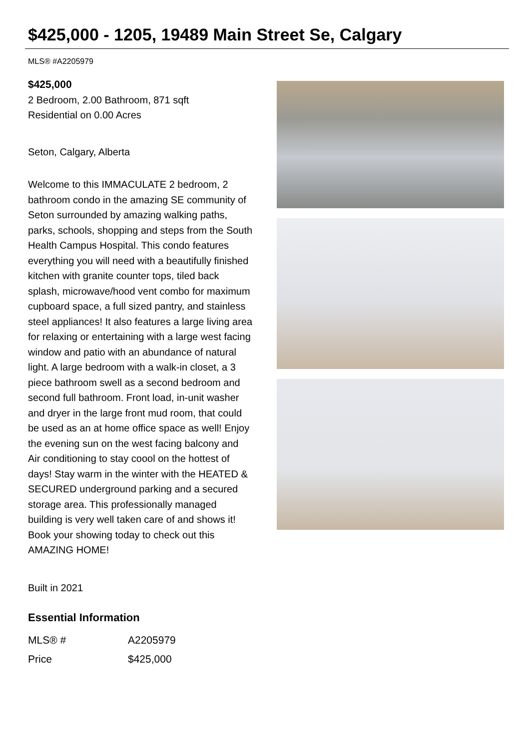$425,000 - 1205, 19489 Main Street Se, Calgary
MLS® #A2205979
$425,000
2 Bedroom, 2.00 Bathroom, 871 sqft
Residential on 0.00 Acres
Seton, Calgary, Alberta
Welcome to this IMMACULATE 2 bedroom, 2 bathroom condo in the amazing SE community of Seton surrounded by amazing walking paths, parks, schools, shopping and steps from the South Health Campus Hospital. This condo features everything you will need with a beautifully finished kitchen with granite counter tops, tiled back splash, microwave/hood vent combo for maximum cupboard space, a full sized pantry, and stainless steel appliances! It also features a large living area for relaxing or entertaining with a large west facing window and patio with an abundance of natural light. A large bedroom with a walk-in closet, a 3 piece bathroom swell as a second bedroom and second full bathroom. Front load, in-unit washer and dryer in the large front mud room, that could be used as an at home office space as well! Enjoy the evening sun on the west facing balcony and Air conditioning to stay coool on the hottest of days! Stay warm in the winter with the HEATED & SECURED underground parking and a secured storage area. This professionally managed building is very well taken care of and shows it! Book your showing today to check out this AMAZING HOME!
Built in 2021
Essential Information
| MLS® # | A2205979 |
| Price | $425,000 |